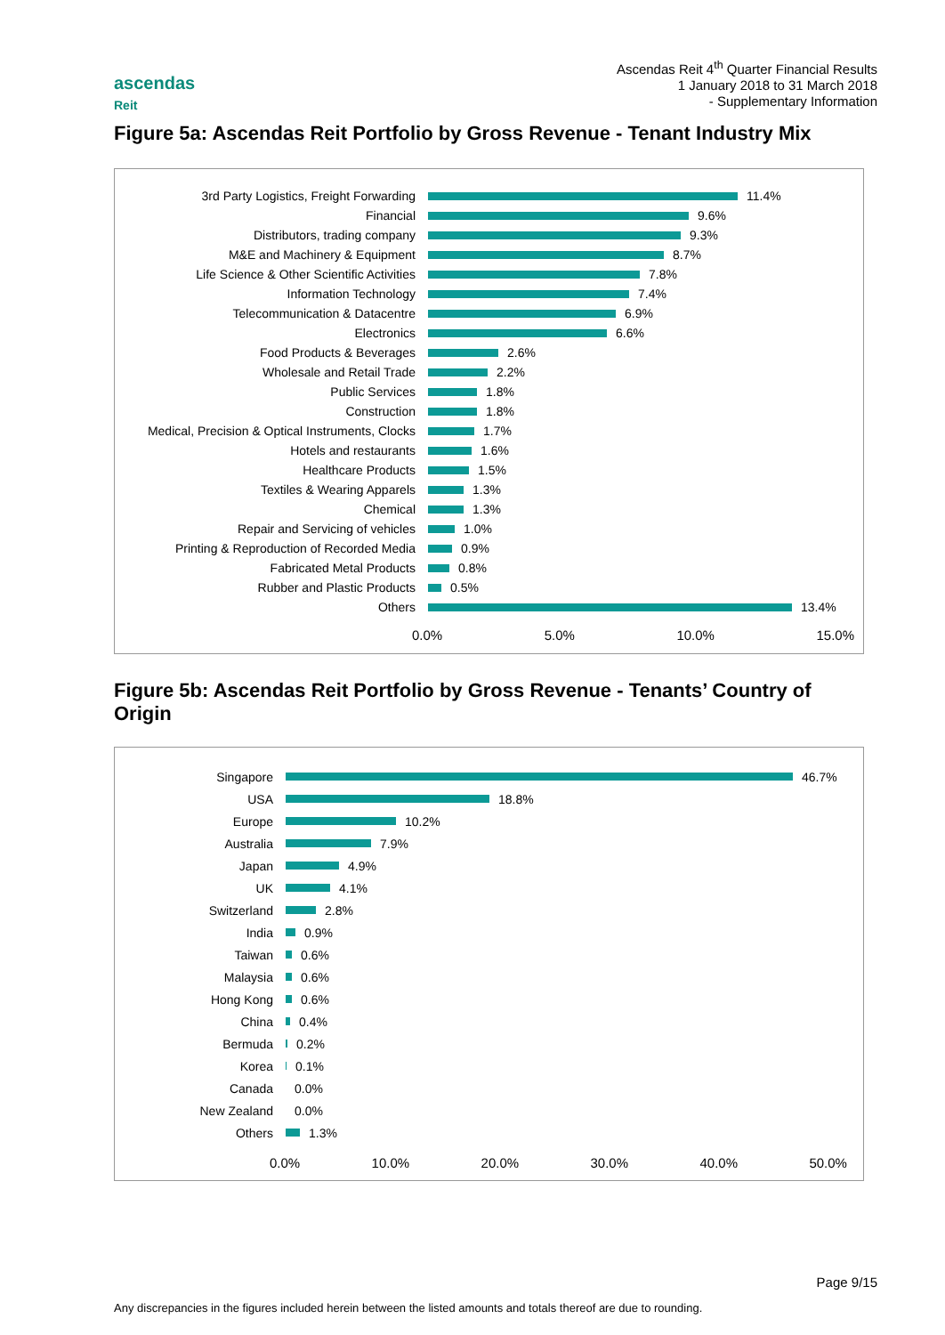Ascendas Reit 4<sup>th</sup> Quarter Financial Results
1 January 2018 to 31 March 2018
- Supplementary Information
ascendas
Reit
Figure 5a: Ascendas Reit Portfolio by Gross Revenue - Tenant Industry Mix
3rd Party Logistics, Freight Forwarding
11.4%
Financial
9.6%
Distributors, trading company
9.3%
M&E and Machinery & Equipment
8.7%
Life Science & Other Scientific Activities
7.8%
Information Technology
7.4%
Telecommunication & Datacentre
6.9%
Electronics
6.6%
Food Products & Beverages
2.6%
Wholesale and Retail Trade
2.2%
Public Services
1.8%
Construction
1.8%
Medical, Precision & Optical Instruments, Clocks
1.7%
Hotels and restaurants
1.6%
Healthcare Products
1.5%
Textiles & Wearing Apparels
1.3%
Chemical
1.3%
Repair and Servicing of vehicles
1.0%
Printing & Reproduction of Recorded Media
0.9%
Fabricated Metal Products
0.8%
Rubber and Plastic Products
0.5%
Others
13.4%
0.0% 5.0% 10.0% 15.0%
Figure 5b: Ascendas Reit Portfolio by Gross Revenue - Tenants’ Country of Origin
Singapore
46.7%
USA
18.8%
Europe
10.2%
Australia
7.9%
Japan
4.9%
UK
4.1%
Switzerland
2.8%
India
0.9%
Taiwan
0.6%
Malaysia
0.6%
Hong Kong
0.6%
China
0.4%
Bermuda
0.2%
Korea
0.1%
Canada
0.0%
New Zealand
0.0%
Others
1.3%
0.0% 10.0% 20.0% 30.0% 40.0% 50.0%
Page 9/15
Any discrepancies in the figures included herein between the listed amounts and totals thereof are due to rounding.